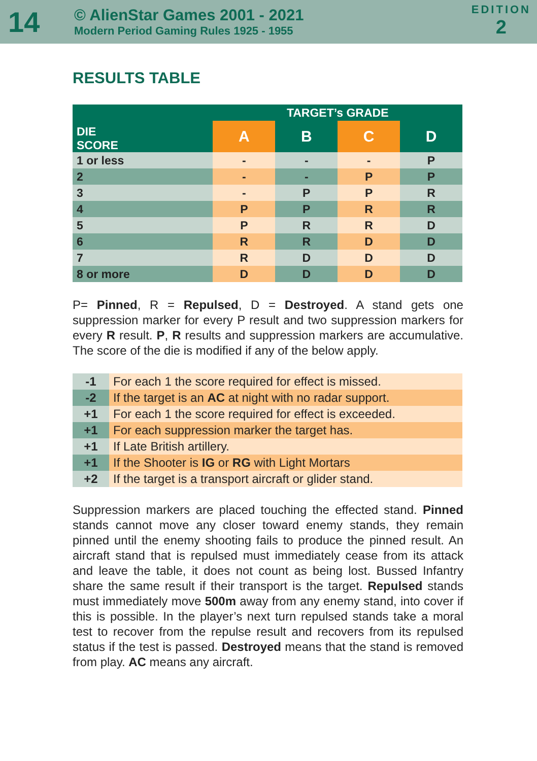14
© AlienStar Games 2001 - 2021
Modern Period Gaming Rules 1925 - 1955
EDITION
2
RESULTS TABLE
| DIE SCORE | TARGET’s GRADE | | | |
| --- | --- | --- | --- | --- |
| | A | B | C | D |
| 1 or less | - | - | - | P |
| 2 | - | - | P | P |
| 3 | - | P | P | R |
| 4 | P | P | R | R |
| 5 | P | R | R | D |
| 6 | R | R | D | D |
| 7 | R | D | D | D |
| 8 or more | D | D | D | D |
P= Pinned, R = Repulsed, D = Destroyed. A stand gets one suppression marker for every P result and two suppression markers for every R result. P, R results and suppression markers are accumulative. The score of the die is modified if any of the below apply.
| -1 | For each 1 the score required for effect is missed. |
| -2 | If the target is an AC at night with no radar support. |
| +1 | For each 1 the score required for effect is exceeded. |
| +1 | For each suppression marker the target has. |
| +1 | If Late British artillery. |
| +1 | If the Shooter is IG or RG with Light Mortars |
| +2 | If the target is a transport aircraft or glider stand. |
Suppression markers are placed touching the effected stand. Pinned stands cannot move any closer toward enemy stands, they remain pinned until the enemy shooting fails to produce the pinned result. An aircraft stand that is repulsed must immediately cease from its attack and leave the table, it does not count as being lost. Bussed Infantry share the same result if their transport is the target. Repulsed stands must immediately move 500m away from any enemy stand, into cover if this is possible. In the player’s next turn repulsed stands take a moral test to recover from the repulse result and recovers from its repulsed status if the test is passed. Destroyed means that the stand is removed from play. AC means any aircraft.